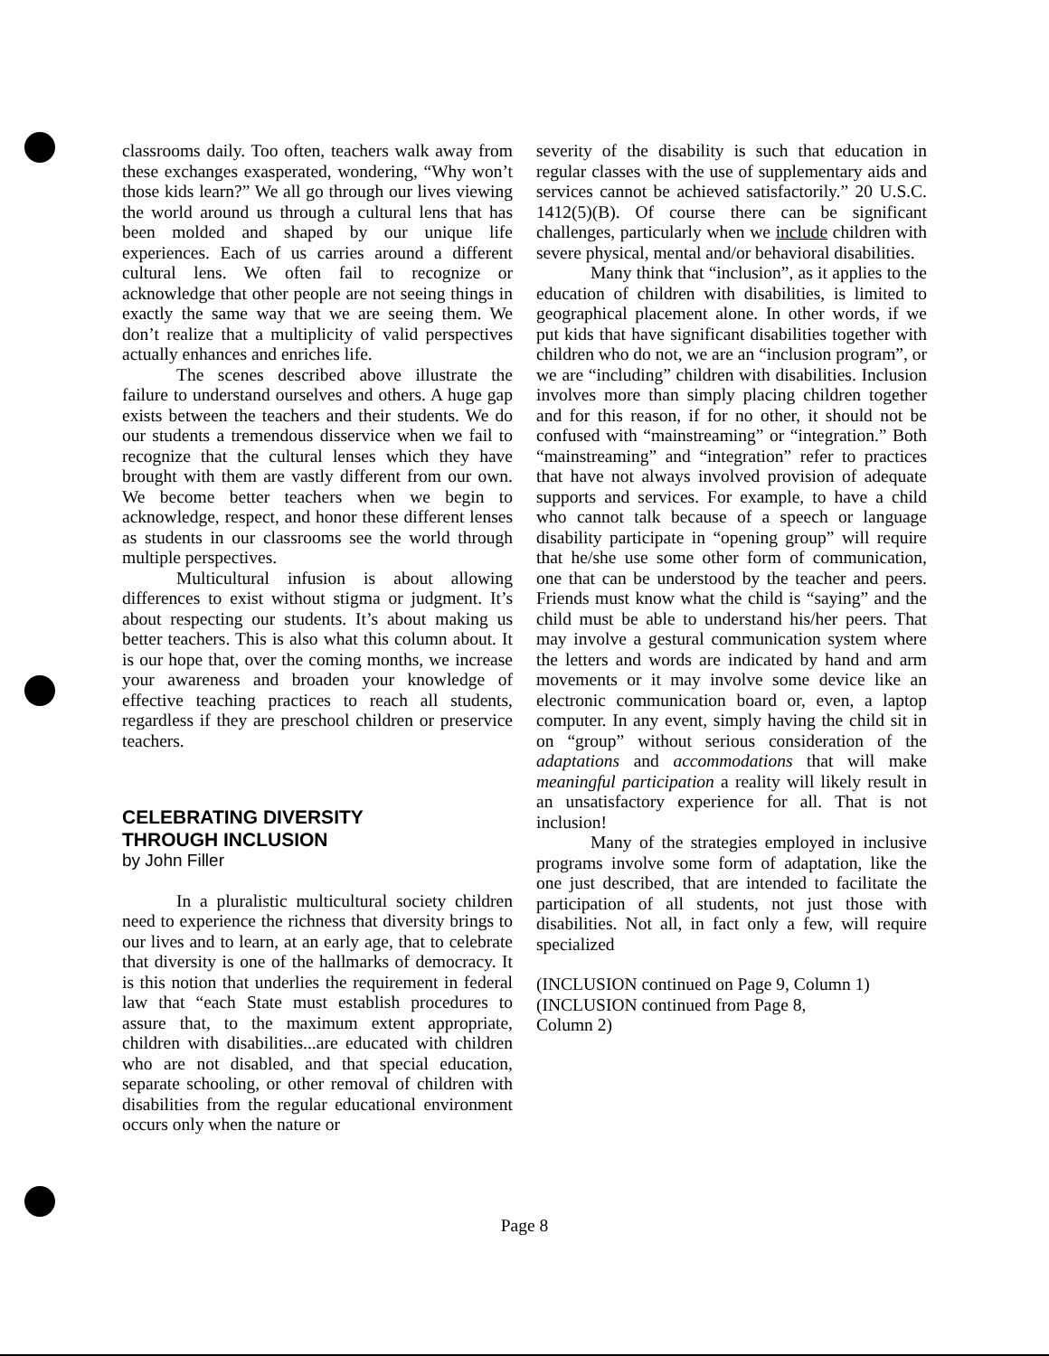classrooms daily. Too often, teachers walk away from these exchanges exasperated, wondering, “Why won’t those kids learn?” We all go through our lives viewing the world around us through a cultural lens that has been molded and shaped by our unique life experiences. Each of us carries around a different cultural lens. We often fail to recognize or acknowledge that other people are not seeing things in exactly the same way that we are seeing them. We don’t realize that a multiplicity of valid perspectives actually enhances and enriches life.
The scenes described above illustrate the failure to understand ourselves and others. A huge gap exists between the teachers and their students. We do our students a tremendous disservice when we fail to recognize that the cultural lenses which they have brought with them are vastly different from our own. We become better teachers when we begin to acknowledge, respect, and honor these different lenses as students in our classrooms see the world through multiple perspectives.
Multicultural infusion is about allowing differences to exist without stigma or judgment. It’s about respecting our students. It’s about making us better teachers. This is also what this column about. It is our hope that, over the coming months, we increase your awareness and broaden your knowledge of effective teaching practices to reach all students, regardless if they are preschool children or preservice teachers.
CELEBRATING DIVERSITY
THROUGH INCLUSION
by John Filler
In a pluralistic multicultural society children need to experience the richness that diversity brings to our lives and to learn, at an early age, that to celebrate that diversity is one of the hallmarks of democracy. It is this notion that underlies the requirement in federal law that “each State must establish procedures to assure that, to the maximum extent appropriate, children with disabilities...are educated with children who are not disabled, and that special education, separate schooling, or other removal of children with disabilities from the regular educational environment occurs only when the nature or
severity of the disability is such that education in regular classes with the use of supplementary aids and services cannot be achieved satisfactorily.” 20 U.S.C. 1412(5)(B). Of course there can be significant challenges, particularly when we include children with severe physical, mental and/or behavioral disabilities.
Many think that “inclusion”, as it applies to the education of children with disabilities, is limited to geographical placement alone. In other words, if we put kids that have significant disabilities together with children who do not, we are an “inclusion program”, or we are “including” children with disabilities. Inclusion involves more than simply placing children together and for this reason, if for no other, it should not be confused with “mainstreaming” or “integration.” Both “mainstreaming” and “integration” refer to practices that have not always involved provision of adequate supports and services. For example, to have a child who cannot talk because of a speech or language disability participate in “opening group” will require that he/she use some other form of communication, one that can be understood by the teacher and peers. Friends must know what the child is “saying” and the child must be able to understand his/her peers. That may involve a gestural communication system where the letters and words are indicated by hand and arm movements or it may involve some device like an electronic communication board or, even, a laptop computer. In any event, simply having the child sit in on “group” without serious consideration of the adaptations and accommodations that will make meaningful participation a reality will likely result in an unsatisfactory experience for all. That is not inclusion!
Many of the strategies employed in inclusive programs involve some form of adaptation, like the one just described, that are intended to facilitate the participation of all students, not just those with disabilities. Not all, in fact only a few, will require specialized
(INCLUSION continued on Page 9, Column 1)
(INCLUSION continued from Page 8,
Column 2)
Page 8